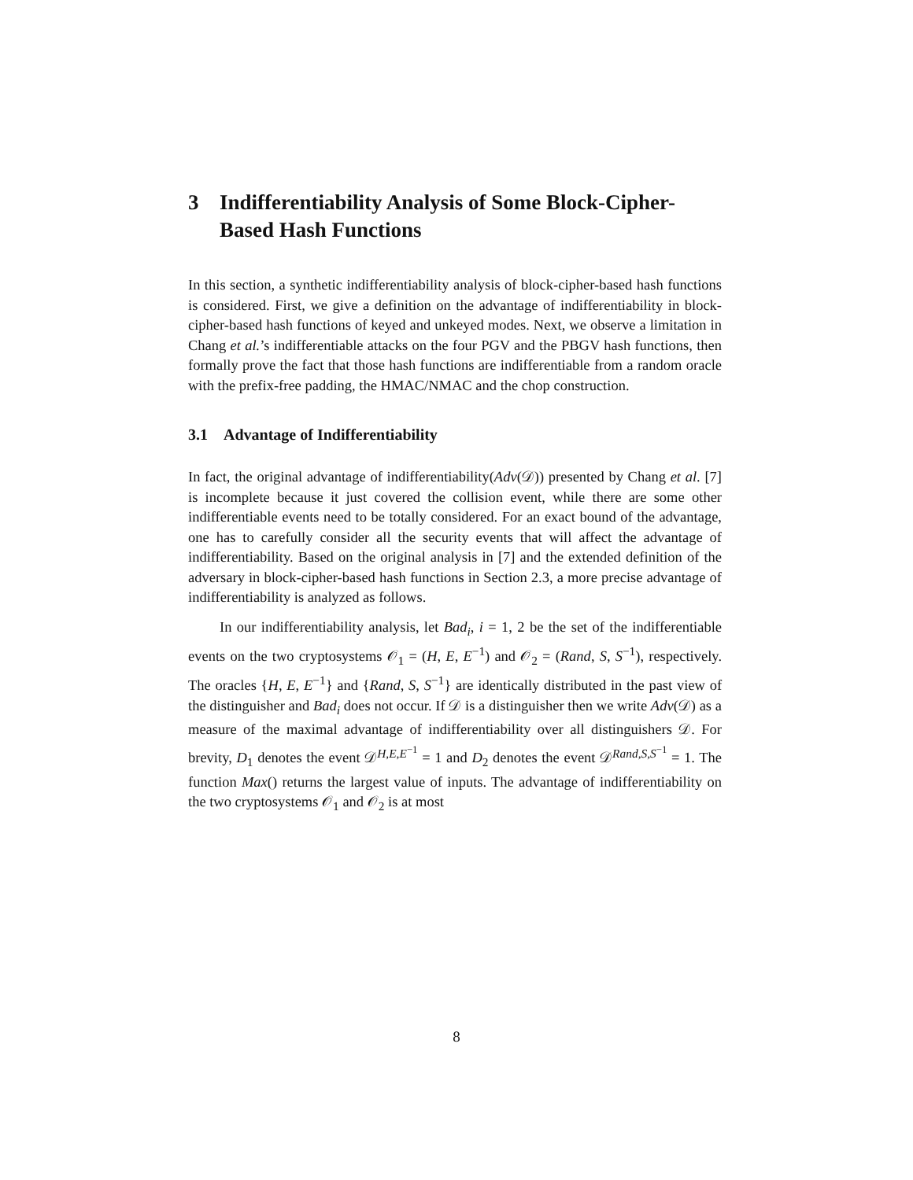3 Indifferentiability Analysis of Some Block-Cipher-Based Hash Functions
In this section, a synthetic indifferentiability analysis of block-cipher-based hash functions is considered. First, we give a definition on the advantage of indifferentiability in block-cipher-based hash functions of keyed and unkeyed modes. Next, we observe a limitation in Chang et al.’s indifferentiable attacks on the four PGV and the PBGV hash functions, then formally prove the fact that those hash functions are indifferentiable from a random oracle with the prefix-free padding, the HMAC/NMAC and the chop construction.
3.1 Advantage of Indifferentiability
In fact, the original advantage of indifferentiability(Adv(𝒟)) presented by Chang et al. [7] is incomplete because it just covered the collision event, while there are some other indifferentiable events need to be totally considered. For an exact bound of the advantage, one has to carefully consider all the security events that will affect the advantage of indifferentiability. Based on the original analysis in [7] and the extended definition of the adversary in block-cipher-based hash functions in Section 2.3, a more precise advantage of indifferentiability is analyzed as follows.
In our indifferentiability analysis, let Bad<sub>i</sub>, i = 1, 2 be the set of the indifferentiable events on the two cryptosystems 𝒪<sub>1</sub> = (H, E, E<sup>−1</sup>) and 𝒪<sub>2</sub> = (Rand, S, S<sup>−1</sup>), respectively. The oracles {H, E, E<sup>−1</sup>} and {Rand, S, S<sup>−1</sup>} are identically distributed in the past view of the distinguisher and Bad<sub>i</sub> does not occur. If 𝒟 is a distinguisher then we write Adv(𝒟) as a measure of the maximal advantage of indifferentiability over all distinguishers 𝒟. For brevity, D<sub>1</sub> denotes the event 𝒟<sup>H,E,E<sup>−1</sup></sup> = 1 and D<sub>2</sub> denotes the event 𝒟<sup>Rand,S,S<sup>−1</sup></sup> = 1. The function Max() returns the largest value of inputs. The advantage of indifferentiability on the two cryptosystems 𝒪<sub>1</sub> and 𝒪<sub>2</sub> is at most
8